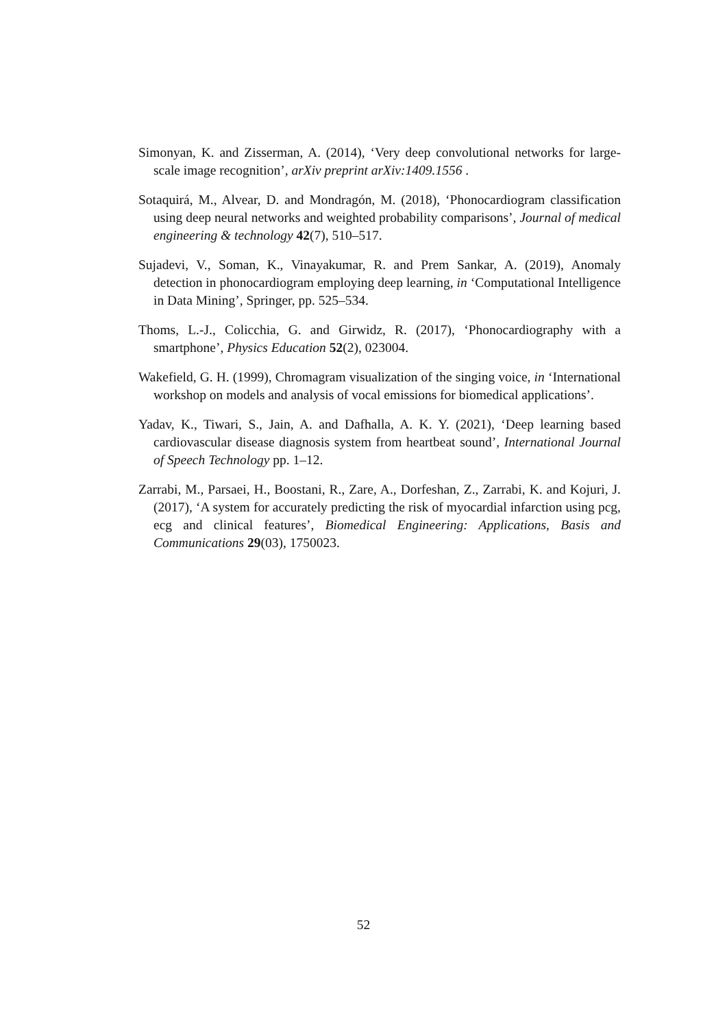Simonyan, K. and Zisserman, A. (2014), ‘Very deep convolutional networks for large-scale image recognition’, arXiv preprint arXiv:1409.1556 .
Sotaquirá, M., Alvear, D. and Mondragón, M. (2018), ‘Phonocardiogram classification using deep neural networks and weighted probability comparisons’, Journal of medical engineering & technology 42(7), 510–517.
Sujadevi, V., Soman, K., Vinayakumar, R. and Prem Sankar, A. (2019), Anomaly detection in phonocardiogram employing deep learning, in ‘Computational Intelligence in Data Mining’, Springer, pp. 525–534.
Thoms, L.-J., Colicchia, G. and Girwidz, R. (2017), ‘Phonocardiography with a smartphone’, Physics Education 52(2), 023004.
Wakefield, G. H. (1999), Chromagram visualization of the singing voice, in ‘International workshop on models and analysis of vocal emissions for biomedical applications’.
Yadav, K., Tiwari, S., Jain, A. and Dafhalla, A. K. Y. (2021), ‘Deep learning based cardiovascular disease diagnosis system from heartbeat sound’, International Journal of Speech Technology pp. 1–12.
Zarrabi, M., Parsaei, H., Boostani, R., Zare, A., Dorfeshan, Z., Zarrabi, K. and Kojuri, J. (2017), ‘A system for accurately predicting the risk of myocardial infarction using pcg, ecg and clinical features’, Biomedical Engineering: Applications, Basis and Communications 29(03), 1750023.
52